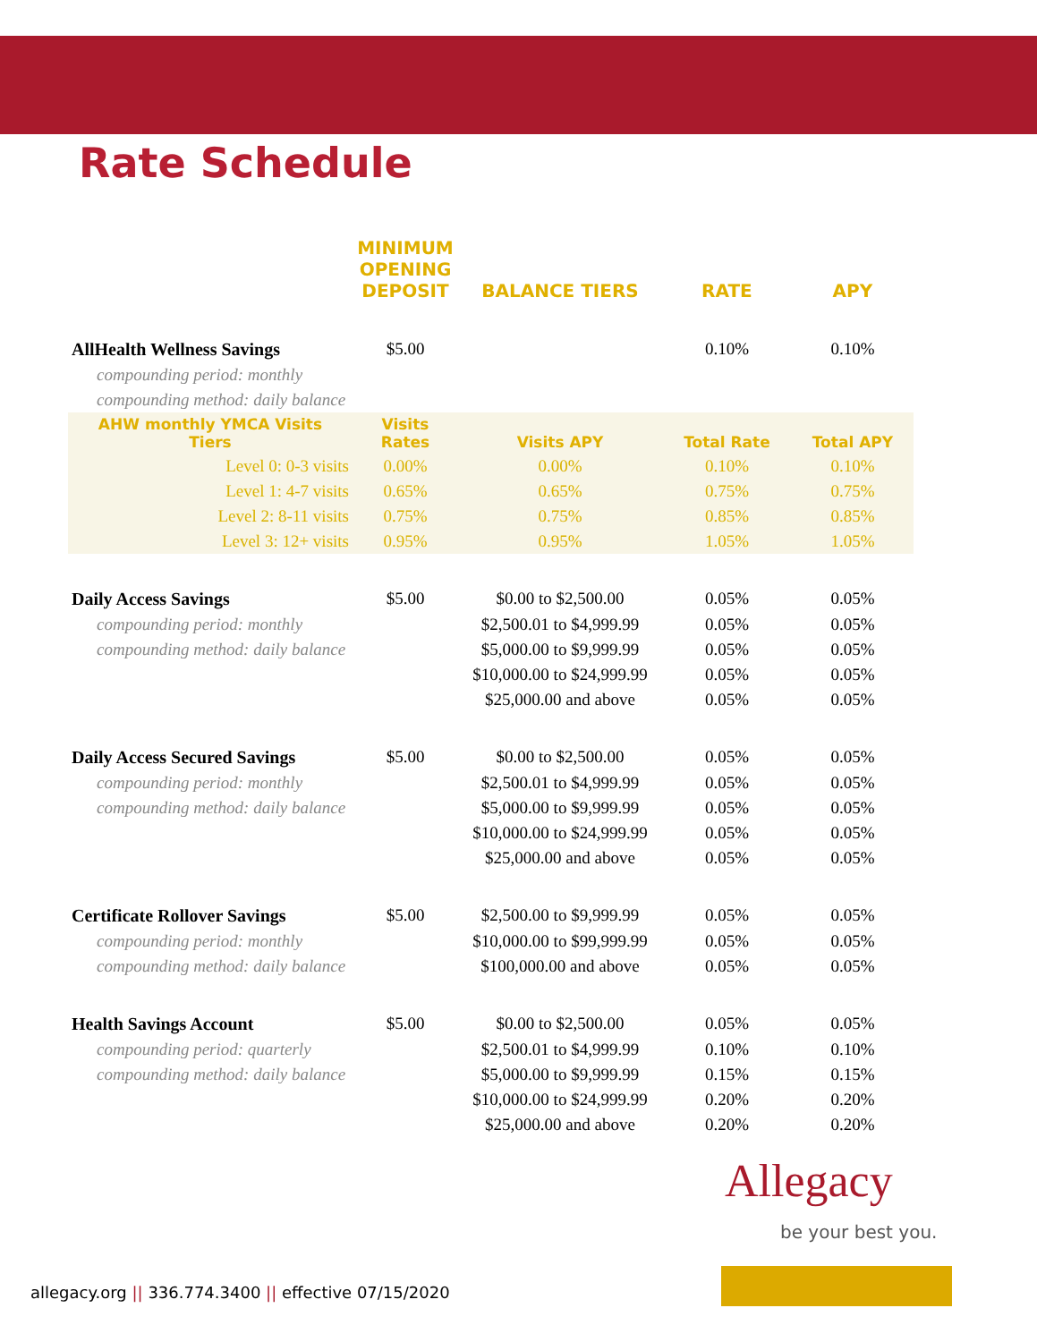Rate Schedule
| | MINIMUM OPENING DEPOSIT | BALANCE TIERS | RATE | APY |
| --- | --- | --- | --- | --- |
| AllHealth Wellness Savings | $5.00 | | 0.10% | 0.10% |
| compounding period: monthly | | | | |
| compounding method: daily balance | | | | |
| AHW monthly YMCA Visits Tiers | Visits Rates | Visits APY | Total Rate | Total APY |
| Level 0: 0-3 visits | 0.00% | 0.00% | 0.10% | 0.10% |
| Level 1: 4-7 visits | 0.65% | 0.65% | 0.75% | 0.75% |
| Level 2: 8-11 visits | 0.75% | 0.75% | 0.85% | 0.85% |
| Level 3: 12+ visits | 0.95% | 0.95% | 1.05% | 1.05% |
| Daily Access Savings | $5.00 | $0.00 to $2,500.00 | 0.05% | 0.05% |
| compounding period: monthly | | $2,500.01 to $4,999.99 | 0.05% | 0.05% |
| compounding method: daily balance | | $5,000.00 to $9,999.99 | 0.05% | 0.05% |
| | | $10,000.00 to $24,999.99 | 0.05% | 0.05% |
| | | $25,000.00 and above | 0.05% | 0.05% |
| Daily Access Secured Savings | $5.00 | $0.00 to $2,500.00 | 0.05% | 0.05% |
| compounding period: monthly | | $2,500.01 to $4,999.99 | 0.05% | 0.05% |
| compounding method: daily balance | | $5,000.00 to $9,999.99 | 0.05% | 0.05% |
| | | $10,000.00 to $24,999.99 | 0.05% | 0.05% |
| | | $25,000.00 and above | 0.05% | 0.05% |
| Certificate Rollover Savings | $5.00 | $2,500.00 to $9,999.99 | 0.05% | 0.05% |
| compounding period: monthly | | $10,000.00 to $99,999.99 | 0.05% | 0.05% |
| compounding method: daily balance | | $100,000.00 and above | 0.05% | 0.05% |
| Health Savings Account | $5.00 | $0.00 to $2,500.00 | 0.05% | 0.05% |
| compounding period: quarterly | | $2,500.01 to $4,999.99 | 0.10% | 0.10% |
| compounding method: daily balance | | $5,000.00 to $9,999.99 | 0.15% | 0.15% |
| | | $10,000.00 to $24,999.99 | 0.20% | 0.20% |
| | | $25,000.00 and above | 0.20% | 0.20% |
Allegacy
be your best you.
allegacy.org || 336.774.3400 || effective 07/15/2020